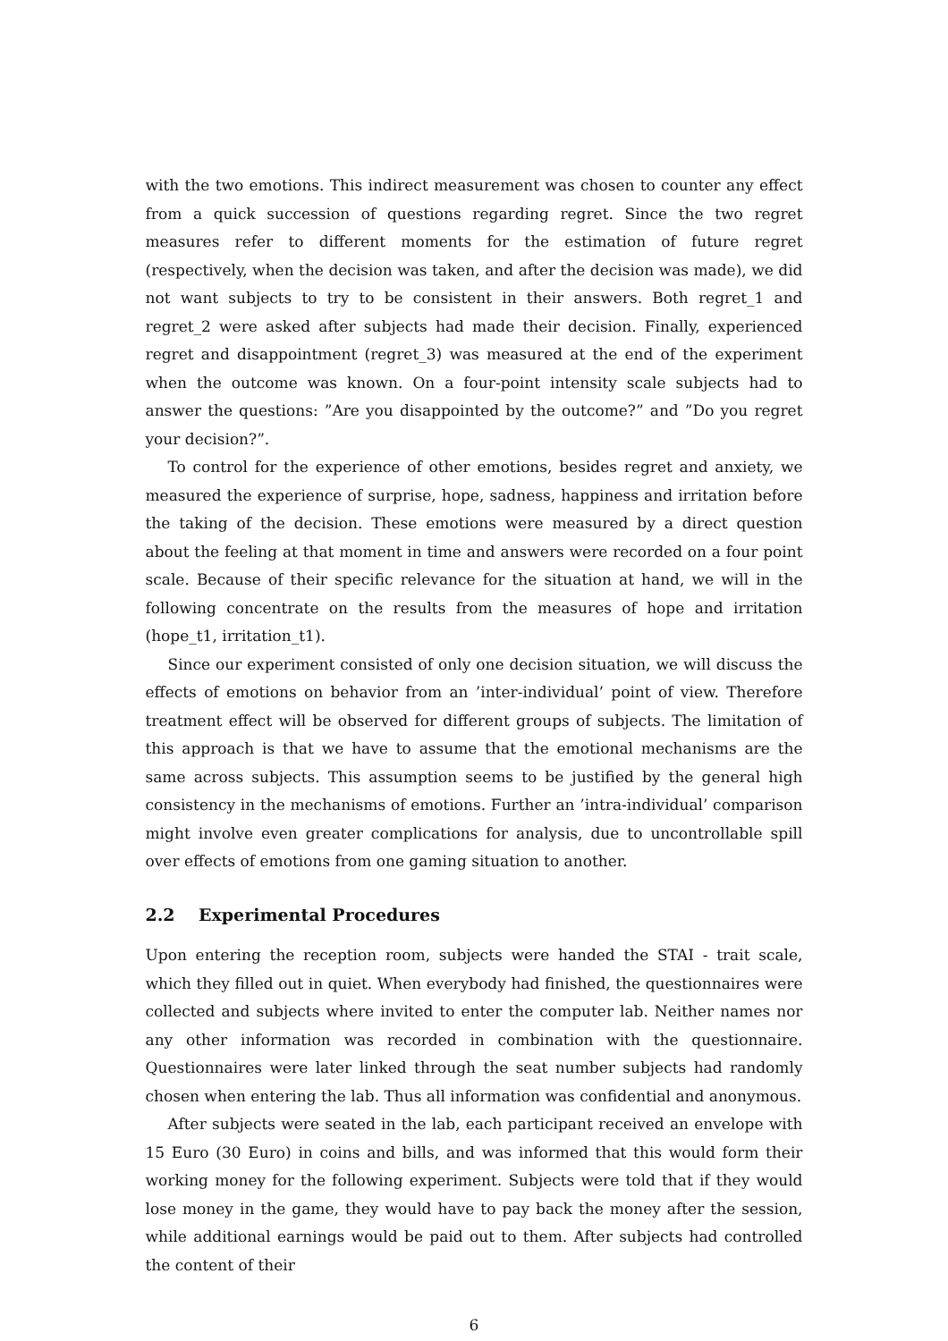with the two emotions. This indirect measurement was chosen to counter any effect from a quick succession of questions regarding regret. Since the two regret measures refer to different moments for the estimation of future regret (respectively, when the decision was taken, and after the decision was made), we did not want subjects to try to be consistent in their answers. Both regret_1 and regret_2 were asked after subjects had made their decision. Finally, experienced regret and disappointment (regret_3) was measured at the end of the experiment when the outcome was known. On a four-point intensity scale subjects had to answer the questions: ”Are you disappointed by the outcome?” and ”Do you regret your decision?”.
To control for the experience of other emotions, besides regret and anxiety, we measured the experience of surprise, hope, sadness, happiness and irritation before the taking of the decision. These emotions were measured by a direct question about the feeling at that moment in time and answers were recorded on a four point scale. Because of their specific relevance for the situation at hand, we will in the following concentrate on the results from the measures of hope and irritation (hope_t1, irritation_t1).
Since our experiment consisted of only one decision situation, we will discuss the effects of emotions on behavior from an ’inter-individual’ point of view. Therefore treatment effect will be observed for different groups of subjects. The limitation of this approach is that we have to assume that the emotional mechanisms are the same across subjects. This assumption seems to be justified by the general high consistency in the mechanisms of emotions. Further an ’intra-individual’ comparison might involve even greater complications for analysis, due to uncontrollable spill over effects of emotions from one gaming situation to another.
2.2 Experimental Procedures
Upon entering the reception room, subjects were handed the STAI - trait scale, which they filled out in quiet. When everybody had finished, the questionnaires were collected and subjects where invited to enter the computer lab. Neither names nor any other information was recorded in combination with the questionnaire. Questionnaires were later linked through the seat number subjects had randomly chosen when entering the lab. Thus all information was confidential and anonymous.
After subjects were seated in the lab, each participant received an envelope with 15 Euro (30 Euro) in coins and bills, and was informed that this would form their working money for the following experiment. Subjects were told that if they would lose money in the game, they would have to pay back the money after the session, while additional earnings would be paid out to them. After subjects had controlled the content of their
6